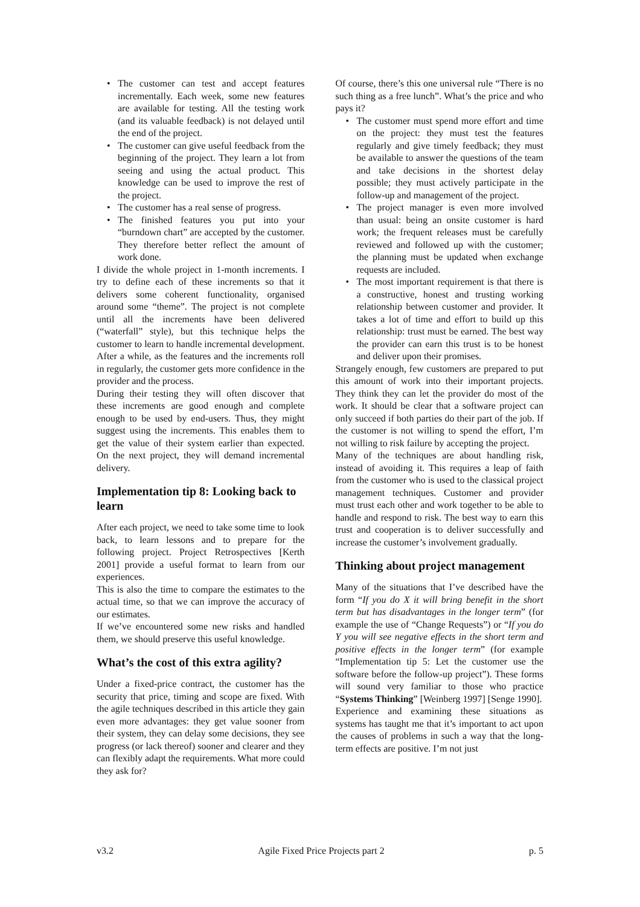• The customer can test and accept features incrementally. Each week, some new features are available for testing. All the testing work (and its valuable feedback) is not delayed until the end of the project.
• The customer can give useful feedback from the beginning of the project. They learn a lot from seeing and using the actual product. This knowledge can be used to improve the rest of the project.
• The customer has a real sense of progress.
• The finished features you put into your “burndown chart” are accepted by the customer. They therefore better reflect the amount of work done.
I divide the whole project in 1-month increments. I try to define each of these increments so that it delivers some coherent functionality, organised around some “theme”. The project is not complete until all the increments have been delivered (“waterfall” style), but this technique helps the customer to learn to handle incremental development. After a while, as the features and the increments roll in regularly, the customer gets more confidence in the provider and the process.
During their testing they will often discover that these increments are good enough and complete enough to be used by end-users. Thus, they might suggest using the increments. This enables them to get the value of their system earlier than expected. On the next project, they will demand incremental delivery.
Implementation tip 8: Looking back to learn
After each project, we need to take some time to look back, to learn lessons and to prepare for the following project. Project Retrospectives [Kerth 2001] provide a useful format to learn from our experiences.
This is also the time to compare the estimates to the actual time, so that we can improve the accuracy of our estimates.
If we’ve encountered some new risks and handled them, we should preserve this useful knowledge.
What’s the cost of this extra agility?
Under a fixed-price contract, the customer has the security that price, timing and scope are fixed. With the agile techniques described in this article they gain even more advantages: they get value sooner from their system, they can delay some decisions, they see progress (or lack thereof) sooner and clearer and they can flexibly adapt the requirements. What more could they ask for?
Of course, there’s this one universal rule “There is no such thing as a free lunch”. What’s the price and who pays it?
• The customer must spend more effort and time on the project: they must test the features regularly and give timely feedback; they must be available to answer the questions of the team and take decisions in the shortest delay possible; they must actively participate in the follow-up and management of the project.
• The project manager is even more involved than usual: being an onsite customer is hard work; the frequent releases must be carefully reviewed and followed up with the customer; the planning must be updated when exchange requests are included.
• The most important requirement is that there is a constructive, honest and trusting working relationship between customer and provider. It takes a lot of time and effort to build up this relationship: trust must be earned. The best way the provider can earn this trust is to be honest and deliver upon their promises.
Strangely enough, few customers are prepared to put this amount of work into their important projects. They think they can let the provider do most of the work. It should be clear that a software project can only succeed if both parties do their part of the job. If the customer is not willing to spend the effort, I’m not willing to risk failure by accepting the project.
Many of the techniques are about handling risk, instead of avoiding it. This requires a leap of faith from the customer who is used to the classical project management techniques. Customer and provider must trust each other and work together to be able to handle and respond to risk. The best way to earn this trust and cooperation is to deliver successfully and increase the customer’s involvement gradually.
Thinking about project management
Many of the situations that I’ve described have the form “If you do X it will bring benefit in the short term but has disadvantages in the longer term” (for example the use of “Change Requests”) or “If you do Y you will see negative effects in the short term and positive effects in the longer term” (for example “Implementation tip 5: Let the customer use the software before the follow-up project”). These forms will sound very familiar to those who practice “Systems Thinking” [Weinberg 1997] [Senge 1990].
Experience and examining these situations as systems has taught me that it’s important to act upon the causes of problems in such a way that the long-term effects are positive. I’m not just
v3.2 Agile Fixed Price Projects part 2 p. 5